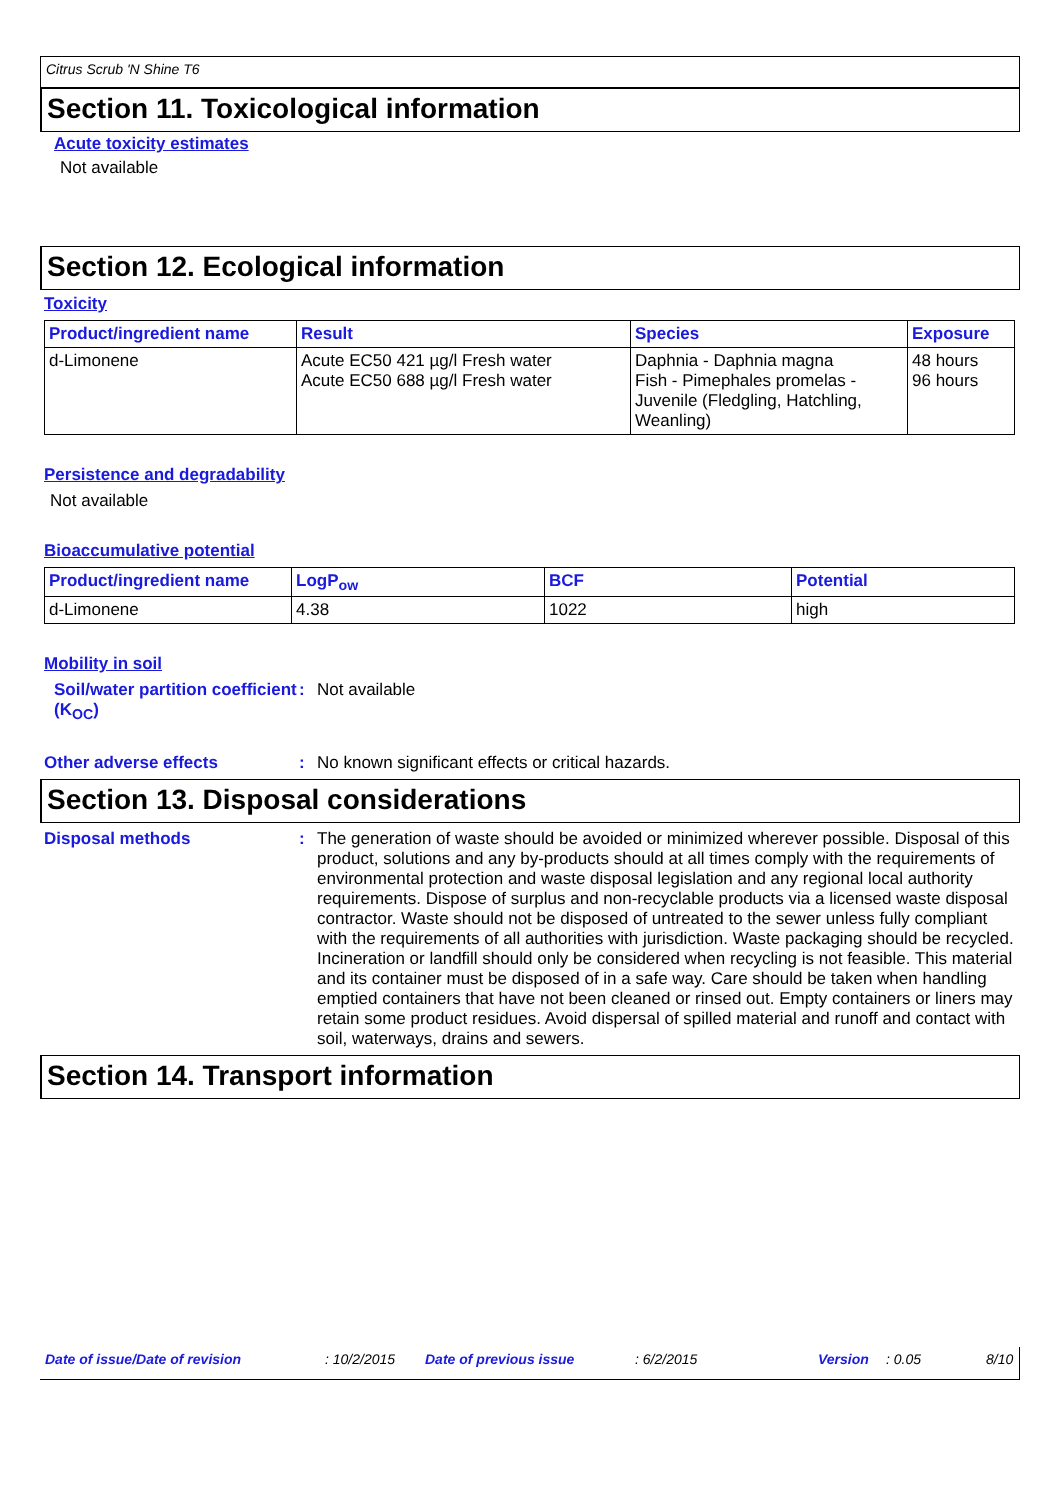Citrus Scrub 'N Shine T6
Section 11. Toxicological information
Acute toxicity estimates
Not available
Section 12. Ecological information
Toxicity
| Product/ingredient name | Result | Species | Exposure |
| --- | --- | --- | --- |
| d-Limonene | Acute EC50 421 µg/l Fresh water Acute EC50 688 µg/l Fresh water | Daphnia - Daphnia magna Fish - Pimephales promelas - Juvenile (Fledgling, Hatchling, Weanling) | 48 hours 96 hours |
Persistence and degradability
Not available
Bioaccumulative potential
| Product/ingredient name | LogP<sub>ow</sub> | BCF | Potential |
| --- | --- | --- | --- |
| d-Limonene | 4.38 | 1022 | high |
Mobility in soil
Soil/water partition coefficient (K<sub>OC</sub>)
: Not available
Other adverse effects : No known significant effects or critical hazards.
Section 13. Disposal considerations
Disposal methods : The generation of waste should be avoided or minimized wherever possible. Disposal of this product, solutions and any by-products should at all times comply with the requirements of environmental protection and waste disposal legislation and any regional local authority requirements. Dispose of surplus and non-recyclable products via a licensed waste disposal contractor. Waste should not be disposed of untreated to the sewer unless fully compliant with the requirements of all authorities with jurisdiction. Waste packaging should be recycled. Incineration or landfill should only be considered when recycling is not feasible. This material and its container must be disposed of in a safe way. Care should be taken when handling emptied containers that have not been cleaned or rinsed out. Empty containers or liners may retain some product residues. Avoid dispersal of spilled material and runoff and contact with soil, waterways, drains and sewers.
Section 14. Transport information
Date of issue/Date of revision: 10/2/2015 Date of previous issue: 6/2/2015 Version: 0.05 8/10